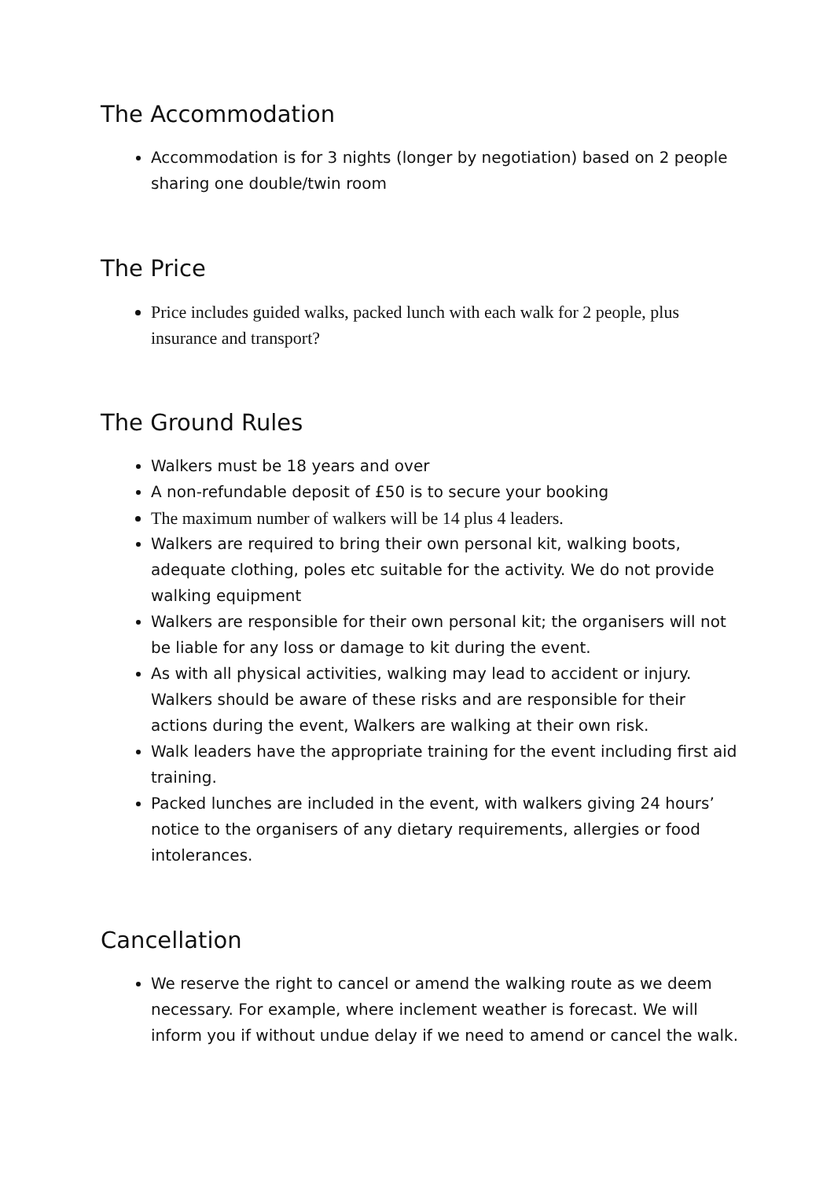The Accommodation
Accommodation is for 3 nights (longer by negotiation) based on 2 people sharing one double/twin room
The Price
Price includes guided walks, packed lunch with each walk for 2 people, plus insurance and transport?
The Ground Rules
Walkers must be 18 years and over
A non-refundable deposit of £50 is to secure your booking
The maximum number of walkers will be 14 plus 4 leaders.
Walkers are required to bring their own personal kit, walking boots, adequate clothing, poles etc suitable for the activity. We do not provide walking equipment
Walkers are responsible for their own personal kit; the organisers will not be liable for any loss or damage to kit during the event.
As with all physical activities, walking may lead to accident or injury. Walkers should be aware of these risks and are responsible for their actions during the event, Walkers are walking at their own risk.
Walk leaders have the appropriate training for the event including first aid training.
Packed lunches are included in the event, with walkers giving 24 hours’ notice to the organisers of any dietary requirements, allergies or food intolerances.
Cancellation
We reserve the right to cancel or amend the walking route as we deem necessary. For example, where inclement weather is forecast. We will inform you if without undue delay if we need to amend or cancel the walk.